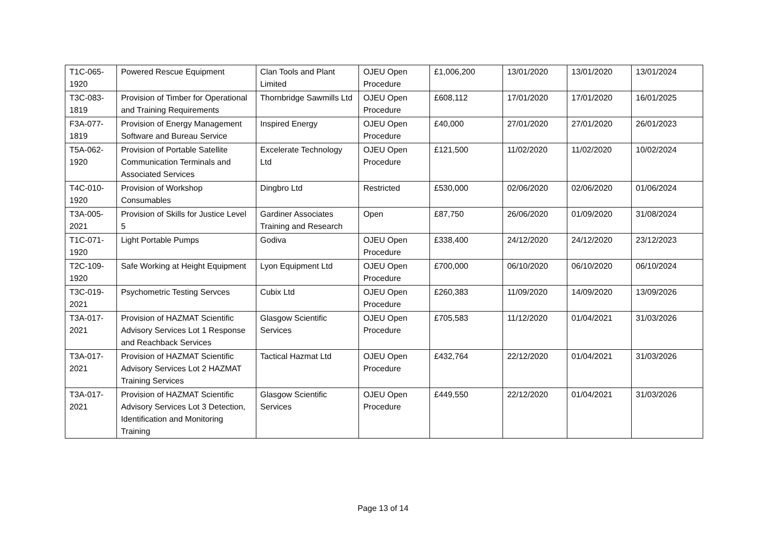| T1C-065-1920 | Powered Rescue Equipment | Clan Tools and Plant Limited | OJEU Open Procedure | £1,006,200 | 13/01/2020 | 13/01/2020 | 13/01/2024 |
| T3C-083-1819 | Provision of Timber for Operational and Training Requirements | Thornbridge Sawmills Ltd | OJEU Open Procedure | £608,112 | 17/01/2020 | 17/01/2020 | 16/01/2025 |
| F3A-077-1819 | Provision of Energy Management Software and Bureau Service | Inspired Energy | OJEU Open Procedure | £40,000 | 27/01/2020 | 27/01/2020 | 26/01/2023 |
| T5A-062-1920 | Provision of Portable Satellite Communication Terminals and Associated Services | Excelerate Technology Ltd | OJEU Open Procedure | £121,500 | 11/02/2020 | 11/02/2020 | 10/02/2024 |
| T4C-010-1920 | Provision of Workshop Consumables | Dingbro Ltd | Restricted | £530,000 | 02/06/2020 | 02/06/2020 | 01/06/2024 |
| T3A-005-2021 | Provision of Skills for Justice Level 5 | Gardiner Associates Training and Research | Open | £87,750 | 26/06/2020 | 01/09/2020 | 31/08/2024 |
| T1C-071-1920 | Light Portable Pumps | Godiva | OJEU Open Procedure | £338,400 | 24/12/2020 | 24/12/2020 | 23/12/2023 |
| T2C-109-1920 | Safe Working at Height Equipment | Lyon Equipment Ltd | OJEU Open Procedure | £700,000 | 06/10/2020 | 06/10/2020 | 06/10/2024 |
| T3C-019-2021 | Psychometric Testing Servces | Cubix Ltd | OJEU Open Procedure | £260,383 | 11/09/2020 | 14/09/2020 | 13/09/2026 |
| T3A-017-2021 | Provision of HAZMAT Scientific Advisory Services Lot 1 Response and Reachback Services | Glasgow Scientific Services | OJEU Open Procedure | £705,583 | 11/12/2020 | 01/04/2021 | 31/03/2026 |
| T3A-017-2021 | Provision of HAZMAT Scientific Advisory Services Lot 2 HAZMAT Training Services | Tactical Hazmat Ltd | OJEU Open Procedure | £432,764 | 22/12/2020 | 01/04/2021 | 31/03/2026 |
| T3A-017-2021 | Provision of HAZMAT Scientific Advisory Services Lot 3 Detection, Identification and Monitoring Training | Glasgow Scientific Services | OJEU Open Procedure | £449,550 | 22/12/2020 | 01/04/2021 | 31/03/2026 |
Page 13 of 14